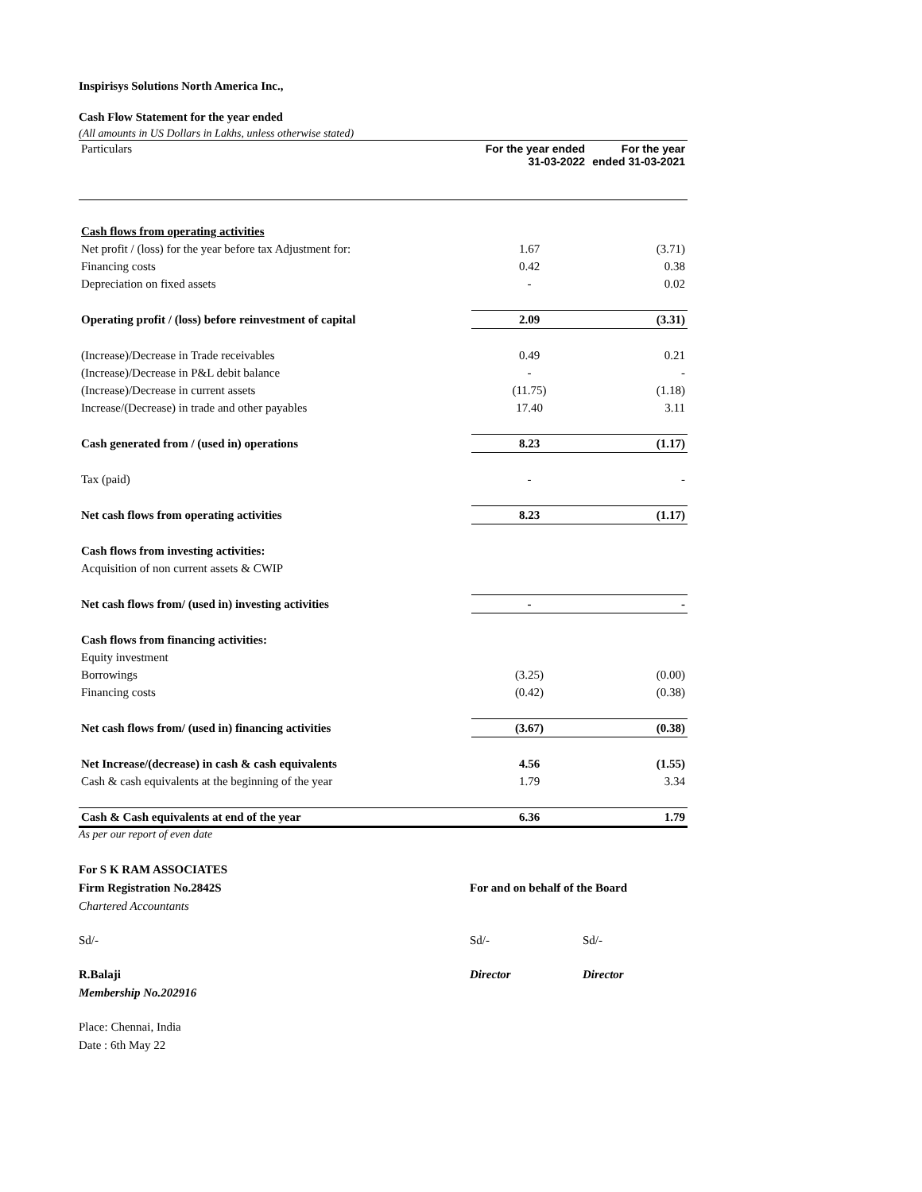Inspirisys Solutions North America Inc.,
Cash Flow Statement for the year ended
(All amounts in US Dollars in Lakhs, unless otherwise stated)
| Particulars | For the year ended 31-03-2022 | For the year ended 31-03-2021 |
| --- | --- | --- |
| Cash flows from operating activities | | |
| Net profit / (loss) for the year before tax Adjustment for: | 1.67 | (3.71) |
| Financing costs | 0.42 | 0.38 |
| Depreciation on fixed assets | - | 0.02 |
| Operating profit / (loss) before reinvestment of capital | 2.09 | (3.31) |
| (Increase)/Decrease in Trade receivables | 0.49 | 0.21 |
| (Increase)/Decrease in P&L debit balance | - | - |
| (Increase)/Decrease in current assets | (11.75) | (1.18) |
| Increase/(Decrease) in trade and other payables | 17.40 | 3.11 |
| Cash generated from / (used in) operations | 8.23 | (1.17) |
| Tax (paid) | - | - |
| Net cash flows from operating activities | 8.23 | (1.17) |
| Cash flows from investing activities: | | |
| Acquisition of non current assets & CWIP | | |
| Net cash flows from/ (used in) investing activities | - | - |
| Cash flows from financing activities: | | |
| Equity investment | | |
| Borrowings | (3.25) | (0.00) |
| Financing costs | (0.42) | (0.38) |
| Net cash flows from/ (used in) financing activities | (3.67) | (0.38) |
| Net Increase/(decrease) in cash & cash equivalents | 4.56 | (1.55) |
| Cash & cash equivalents at the beginning of the year | 1.79 | 3.34 |
| Cash & Cash equivalents at end of the year | 6.36 | 1.79 |
As per our report of even date
For S K RAM ASSOCIATES
Firm Registration No.2842S
Chartered Accountants
Sd/-
R.Balaji
Membership No.202916
Place: Chennai, India
Date : 6th May 22
For and on behalf of the Board
Sd/-
Director
Sd/-
Director